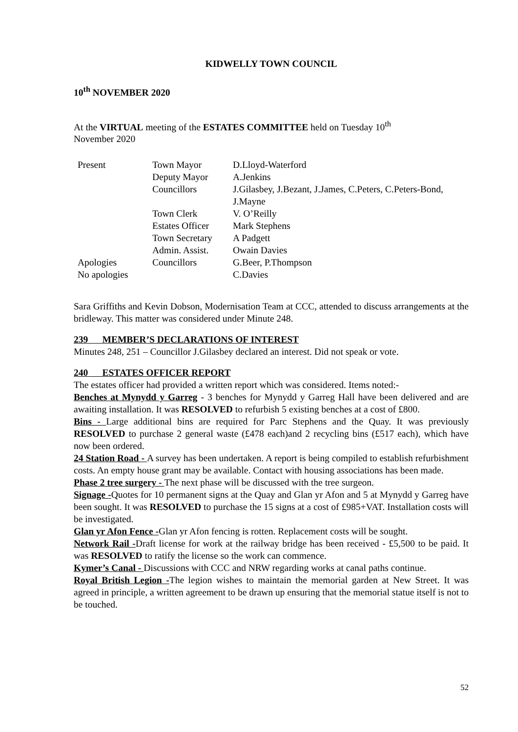KIDWELLY TOWN COUNCIL
10<sup>th</sup> NOVEMBER 2020
At the VIRTUAL meeting of the ESTATES COMMITTEE held on Tuesday 10<sup>th</sup>
November 2020
| Present | Town Mayor | D.Lloyd-Waterford |
| | Deputy Mayor | A.Jenkins |
| | Councillors | J.Gilasbey, J.Bezant, J.James, C.Peters, C.Peters-Bond, J.Mayne |
| | Town Clerk | V. O’Reilly |
| | Estates Officer | Mark Stephens |
| | Town Secretary | A Padgett |
| | Admin. Assist. | Owain Davies |
| Apologies | Councillors | G.Beer, P.Thompson |
| No apologies | | C.Davies |
Sara Griffiths and Kevin Dobson, Modernisation Team at CCC, attended to discuss arrangements at the bridleway. This matter was considered under Minute 248.
239 MEMBER’S DECLARATIONS OF INTEREST
Minutes 248, 251 – Councillor J.Gilasbey declared an interest. Did not speak or vote.
240 ESTATES OFFICER REPORT
The estates officer had provided a written report which was considered. Items noted:-
Benches at Mynydd y Garreg - 3 benches for Mynydd y Garreg Hall have been delivered and are awaiting installation. It was RESOLVED to refurbish 5 existing benches at a cost of £800.
Bins - Large additional bins are required for Parc Stephens and the Quay. It was previously RESOLVED to purchase 2 general waste (£478 each)and 2 recycling bins (£517 each), which have now been ordered.
24 Station Road - A survey has been undertaken. A report is being compiled to establish refurbishment costs. An empty house grant may be available. Contact with housing associations has been made.
Phase 2 tree surgery - The next phase will be discussed with the tree surgeon.
Signage -Quotes for 10 permanent signs at the Quay and Glan yr Afon and 5 at Mynydd y Garreg have been sought. It was RESOLVED to purchase the 15 signs at a cost of £985+VAT. Installation costs will be investigated.
Glan yr Afon Fence -Glan yr Afon fencing is rotten. Replacement costs will be sought.
Network Rail -Draft license for work at the railway bridge has been received - £5,500 to be paid. It was RESOLVED to ratify the license so the work can commence.
Kymer’s Canal - Discussions with CCC and NRW regarding works at canal paths continue.
Royal British Legion -The legion wishes to maintain the memorial garden at New Street. It was agreed in principle, a written agreement to be drawn up ensuring that the memorial statue itself is not to be touched.
52